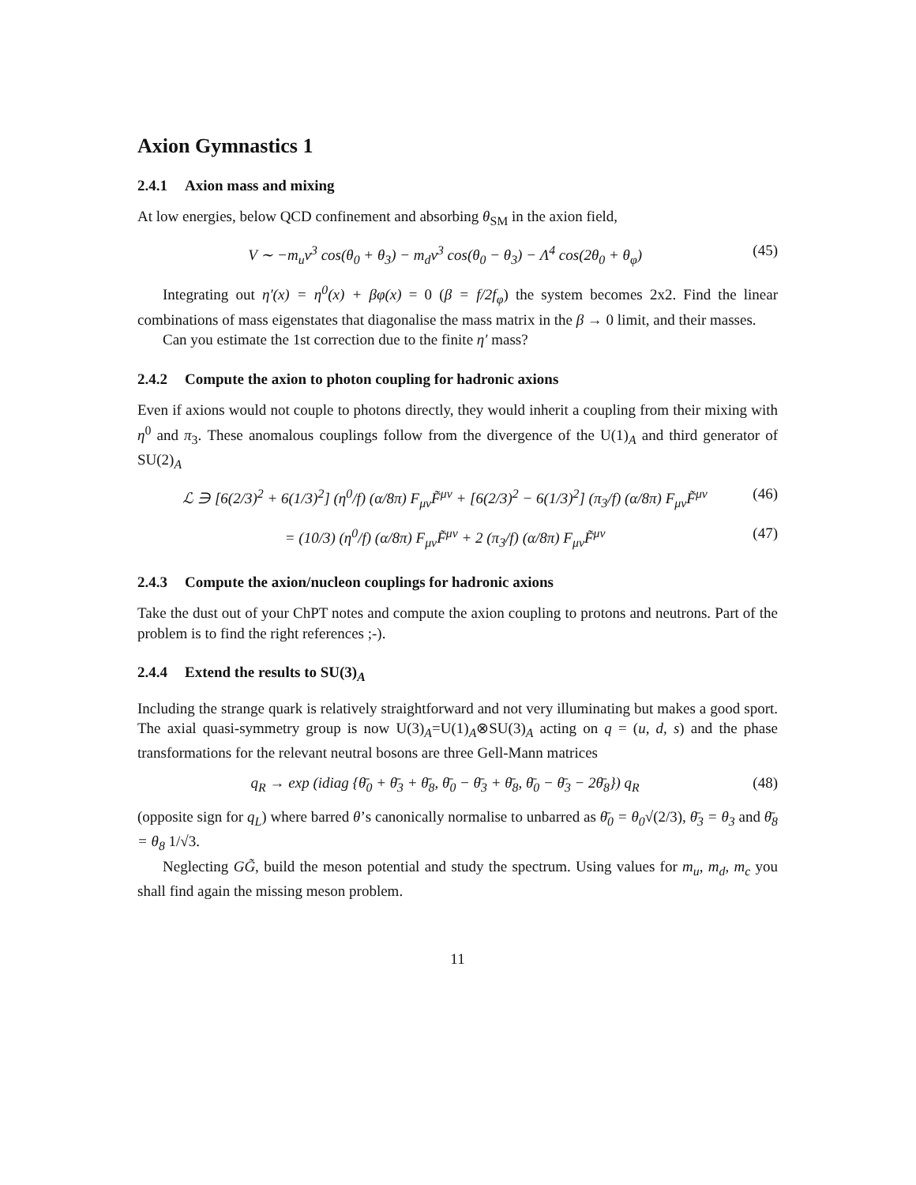Axion Gymnastics 1
2.4.1 Axion mass and mixing
At low energies, below QCD confinement and absorbing θ<sub>SM</sub> in the axion field,
V ∼ −m<sub>u</sub>v<sup>3</sup> cos(θ<sub>0</sub> + θ<sub>3</sub>) − m<sub>d</sub>v<sup>3</sup> cos(θ<sub>0</sub> − θ<sub>3</sub>) − Λ<sup>4</sup> cos(2θ<sub>0</sub> + θ<sub>φ</sub>)
(45)
Integrating out η′(x) = η<sup>0</sup>(x) + βφ(x) = 0 (β = f/2f<sub>φ</sub>) the system becomes 2x2. Find the linear combinations of mass eigenstates that diagonalise the mass matrix in the β → 0 limit, and their masses.
Can you estimate the 1st correction due to the finite η′ mass?
2.4.2 Compute the axion to photon coupling for hadronic axions
Even if axions would not couple to photons directly, they would inherit a coupling from their mixing with η<sup>0</sup> and π<sub>3</sub>. These anomalous couplings follow from the divergence of the U(1)<sub>A</sub> and third generator of SU(2)<sub>A</sub>
ℒ ∋ [6(2/3)<sup>2</sup> + 6(1/3)<sup>2</sup>] (η<sup>0</sup>/f) (α/8π) F<sub>μν</sub>F̃<sup>μν</sup> + [6(2/3)<sup>2</sup> − 6(1/3)<sup>2</sup>] (π<sub>3</sub>/f) (α/8π) F<sub>μν</sub>F̃<sup>μν</sup>
(46)
= (10/3) (η<sup>0</sup>/f) (α/8π) F<sub>μν</sub>F̃<sup>μν</sup> + 2 (π<sub>3</sub>/f) (α/8π) F<sub>μν</sub>F̃<sup>μν</sup>
(47)
2.4.3 Compute the axion/nucleon couplings for hadronic axions
Take the dust out of your ChPT notes and compute the axion coupling to protons and neutrons. Part of the problem is to find the right references ;-).
2.4.4 Extend the results to SU(3)<sub>A</sub>
Including the strange quark is relatively straightforward and not very illuminating but makes a good sport. The axial quasi-symmetry group is now U(3)<sub>A</sub>=U(1)<sub>A</sub>⊗SU(3)<sub>A</sub> acting on q = (u, d, s) and the phase transformations for the relevant neutral bosons are three Gell-Mann matrices
q<sub>R</sub> → exp (idiag {θ̄<sub>0</sub> + θ̄<sub>3</sub> + θ̄<sub>8</sub>, θ̄<sub>0</sub> − θ̄<sub>3</sub> + θ̄<sub>8</sub>, θ̄<sub>0</sub> − θ̄<sub>3</sub> − 2θ̄<sub>8</sub>}) q<sub>R</sub>
(48)
(opposite sign for q<sub>L</sub>) where barred θ’s canonically normalise to unbarred as θ̄<sub>0</sub> = θ<sub>0</sub>√(2/3), θ̄<sub>3</sub> = θ<sub>3</sub> and θ̄<sub>8</sub> = θ<sub>8</sub> 1/√3.
Neglecting GG̃, build the meson potential and study the spectrum. Using values for m<sub>u</sub>, m<sub>d</sub>, m<sub>c</sub> you shall find again the missing meson problem.
11